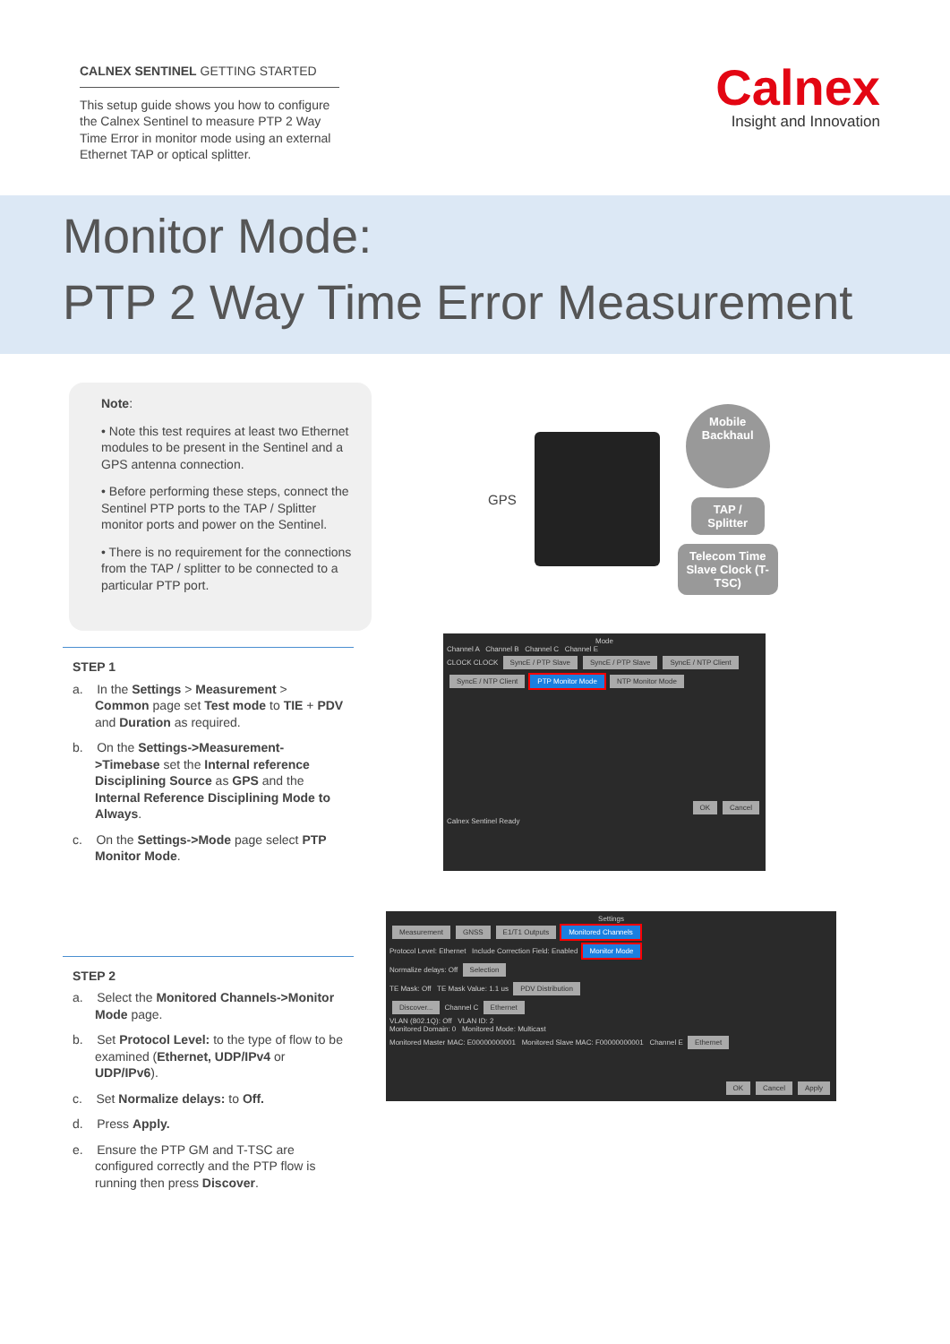CALNEX SENTINEL GETTING STARTED
This setup guide shows you how to configure the Calnex Sentinel to measure PTP 2 Way Time Error in monitor mode using an external Ethernet TAP or optical splitter.
Calnex
Insight and Innovation
Monitor Mode:
PTP 2 Way Time Error Measurement
Note:
• Note this test requires at least two Ethernet modules to be present in the Sentinel and a GPS antenna connection.
• Before performing these steps, connect the Sentinel PTP ports to the TAP / Splitter monitor ports and power on the Sentinel.
• There is no requirement for the connections from the TAP / splitter to be connected to a particular PTP port.
STEP 1
a. In the Settings > Measurement > Common page set Test mode to TIE + PDV and Duration as required.
b. On the Settings->Measurement->Timebase set the Internal reference Disciplining Source as GPS and the Internal Reference Disciplining Mode to Always.
c. On the Settings->Mode page select PTP Monitor Mode.
STEP 2
a. Select the Monitored Channels->Monitor Mode page.
b. Set Protocol Level: to the type of flow to be examined (Ethernet, UDP/IPv4 or UDP/IPv6).
c. Set Normalize delays: to Off.
d. Press Apply.
e. Ensure the PTP GM and T-TSC are configured correctly and the PTP flow is running then press Discover.
GPS
Mobile Backhaul
TAP / Splitter
Telecom Time Slave Clock (T-TSC)
Mode
Channel A Channel B Channel C Channel E
CLOCK CLOCK SyncE / PTP Slave SyncE / PTP Slave SyncE / NTP Client SyncE / NTP Client PTP Monitor Mode NTP Monitor Mode
OK Cancel
Calnex Sentinel Ready
Settings
Measurement GNSS E1/T1 Outputs Monitored Channels
Protocol Level: Ethernet Include Correction Field: Enabled Monitor Mode
Normalize delays: Off Selection
TE Mask: Off TE Mask Value: 1.1 us PDV Distribution
Discover... Channel C Ethernet
VLAN (802.1Q): Off VLAN ID: 2
Monitored Domain: 0 Monitored Mode: Multicast
Monitored Master MAC: E00000000001 Monitored Slave MAC: F00000000001 Channel E Ethernet
OK Cancel Apply